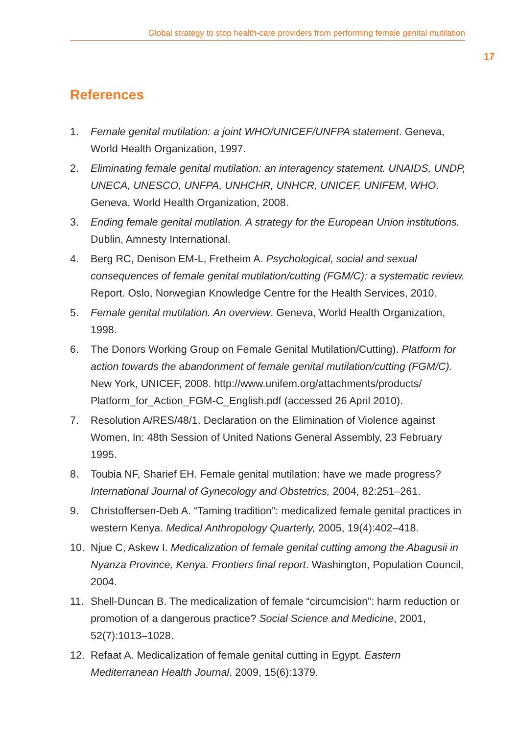Global strategy to stop health-care providers from performing female genital mutilation
17
References
1. Female genital mutilation: a joint WHO/UNICEF/UNFPA statement. Geneva, World Health Organization, 1997.
2. Eliminating female genital mutilation: an interagency statement. UNAIDS, UNDP, UNECA, UNESCO, UNFPA, UNHCHR, UNHCR, UNICEF, UNIFEM, WHO. Geneva, World Health Organization, 2008.
3. Ending female genital mutilation. A strategy for the European Union institutions. Dublin, Amnesty International.
4. Berg RC, Denison EM-L, Fretheim A. Psychological, social and sexual consequences of female genital mutilation/cutting (FGM/C): a systematic review. Report. Oslo, Norwegian Knowledge Centre for the Health Services, 2010.
5. Female genital mutilation. An overview. Geneva, World Health Organization, 1998.
6. The Donors Working Group on Female Genital Mutilation/Cutting). Platform for action towards the abandonment of female genital mutilation/cutting (FGM/C). New York, UNICEF, 2008. http://www.unifem.org/attachments/products/ Platform_for_Action_FGM-C_English.pdf (accessed 26 April 2010).
7. Resolution A/RES/48/1. Declaration on the Elimination of Violence against Women, In: 48th Session of United Nations General Assembly, 23 February 1995.
8. Toubia NF, Sharief EH. Female genital mutilation: have we made progress? International Journal of Gynecology and Obstetrics, 2004, 82:251–261.
9. Christoffersen-Deb A. “Taming tradition”: medicalized female genital practices in western Kenya. Medical Anthropology Quarterly, 2005, 19(4):402–418.
10. Njue C, Askew I. Medicalization of female genital cutting among the Abagusii in Nyanza Province, Kenya. Frontiers final report. Washington, Population Council, 2004.
11. Shell-Duncan B. The medicalization of female “circumcision”: harm reduction or promotion of a dangerous practice? Social Science and Medicine, 2001, 52(7):1013–1028.
12. Refaat A. Medicalization of female genital cutting in Egypt. Eastern Mediterranean Health Journal, 2009, 15(6):1379.